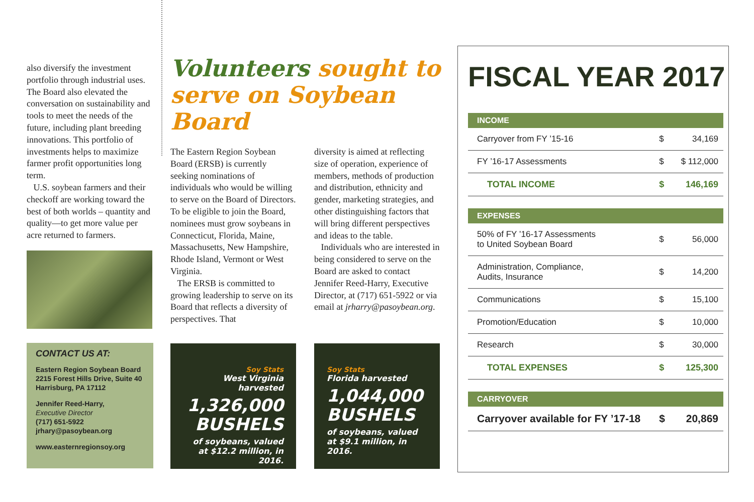also diversify the investment portfolio through industrial uses. The Board also elevated the conversation on sustainability and tools to meet the needs of the future, including plant breeding innovations. This portfolio of investments helps to maximize farmer profit opportunities long term.
U.S. soybean farmers and their checkoff are working toward the best of both worlds – quantity and quality—to get more value per acre returned to farmers.
CONTACT US AT:
Eastern Region Soybean Board
2215 Forest Hills Drive, Suite 40
Harrisburg, PA 17112
Jennifer Reed-Harry,
Executive Director
(717) 651-5922
jrhary@pasoybean.org
www.easternregionsoy.org
Volunteers sought to serve on Soybean Board
The Eastern Region Soybean Board (ERSB) is currently seeking nominations of individuals who would be willing to serve on the Board of Directors. To be eligible to join the Board, nominees must grow soybeans in Connecticut, Florida, Maine, Massachusetts, New Hampshire, Rhode Island, Vermont or West Virginia.
The ERSB is committed to growing leadership to serve on its Board that reflects a diversity of perspectives. That
diversity is aimed at reflecting size of operation, experience of members, methods of production and distribution, ethnicity and gender, marketing strategies, and other distinguishing factors that will bring different perspectives and ideas to the table.
Individuals who are interested in being considered to serve on the Board are asked to contact Jennifer Reed-Harry, Executive Director, at (717) 651-5922 or via email at jrharry@pasoybean.org.
Soy Stats
West Virginia harvested
1,326,000 BUSHELS
of soybeans, valued at $12.2 million, in 2016.
Soy Stats
Florida harvested
1,044,000 BUSHELS
of soybeans, valued at $9.1 million, in 2016.
FISCAL YEAR 2017
| INCOME | | |
| --- | --- | --- |
| Carryover from FY ’15-16 | $ | 34,169 |
| FY ’16-17 Assessments | $ | $ 112,000 |
| TOTAL INCOME | $ | 146,169 |
| EXPENSES | | |
| 50% of FY ’16-17 Assessments to United Soybean Board | $ | 56,000 |
| Administration, Compliance, Audits, Insurance | $ | 14,200 |
| Communications | $ | 15,100 |
| Promotion/Education | $ | 10,000 |
| Research | $ | 30,000 |
| TOTAL EXPENSES | $ | 125,300 |
| CARRYOVER | | |
| Carryover available for FY ’17-18 | $ | 20,869 |